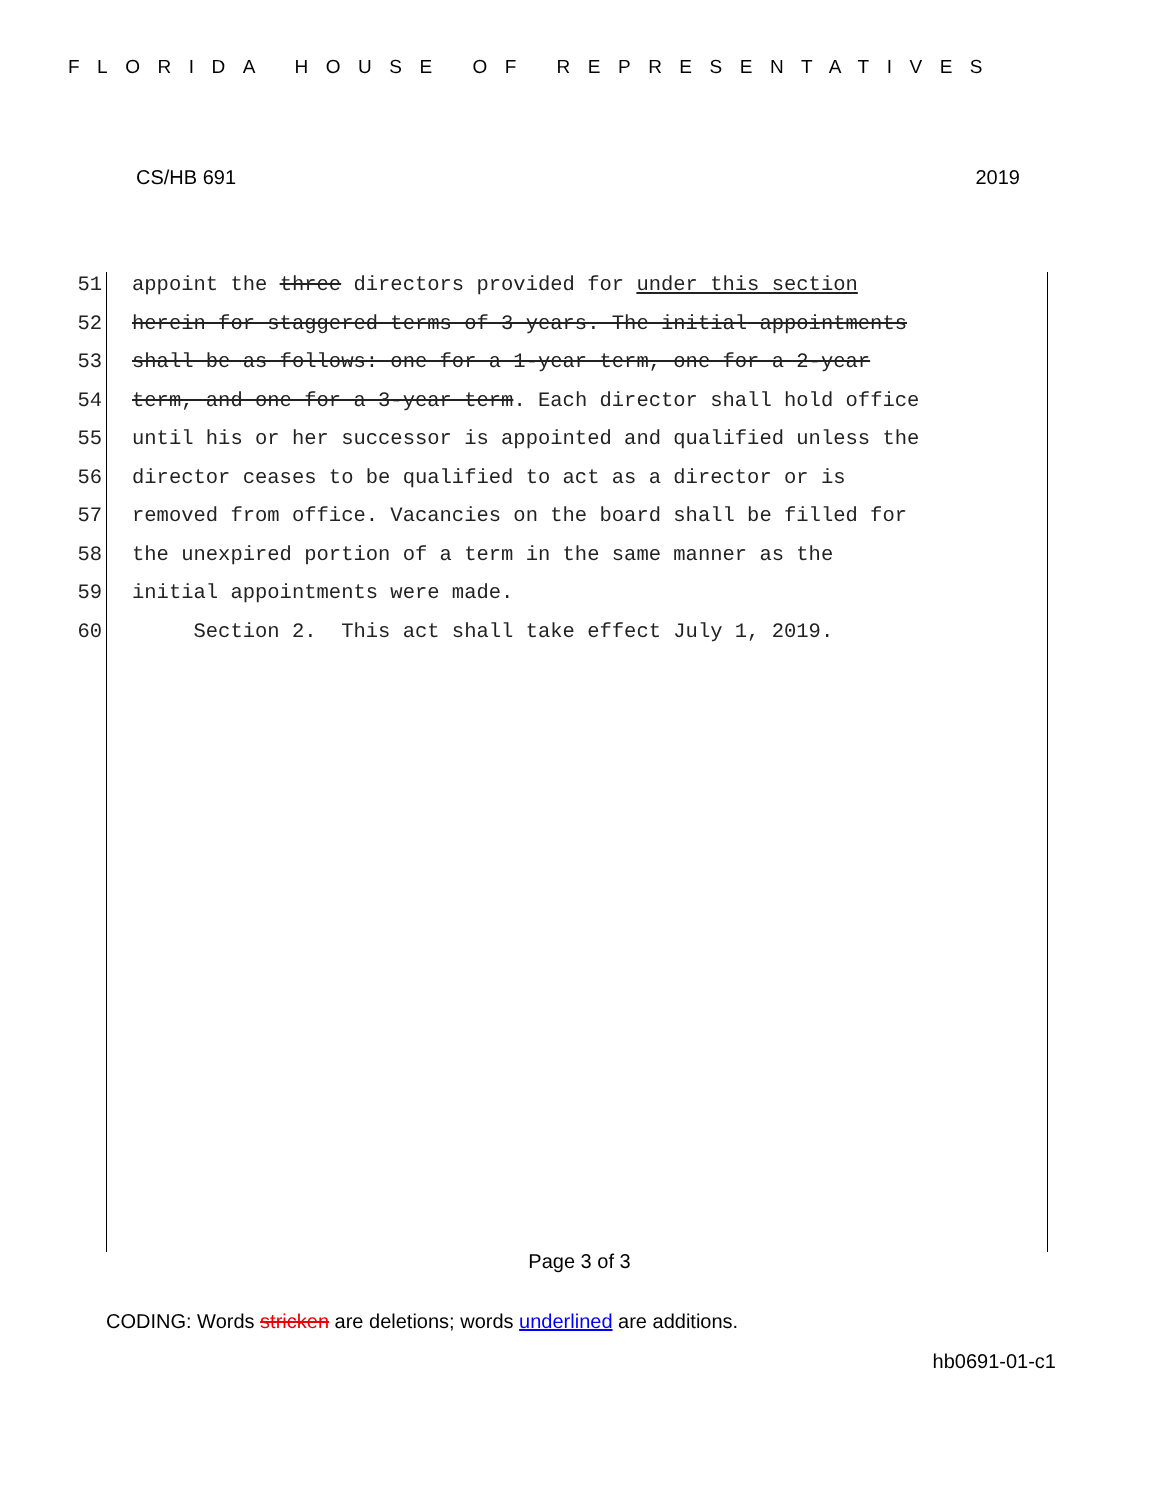FLORIDA HOUSE OF REPRESENTATIVES
CS/HB 691 2019
51 appoint the three directors provided for under this section
52 herein for staggered terms of 3 years. The initial appointments
53 shall be as follows: one for a 1-year term, one for a 2-year
54 term, and one for a 3-year term. Each director shall hold office
55 until his or her successor is appointed and qualified unless the
56 director ceases to be qualified to act as a director or is
57 removed from office. Vacancies on the board shall be filled for
58 the unexpired portion of a term in the same manner as the
59 initial appointments were made.
60 Section 2. This act shall take effect July 1, 2019.
Page 3 of 3
CODING: Words stricken are deletions; words underlined are additions.
hb0691-01-c1